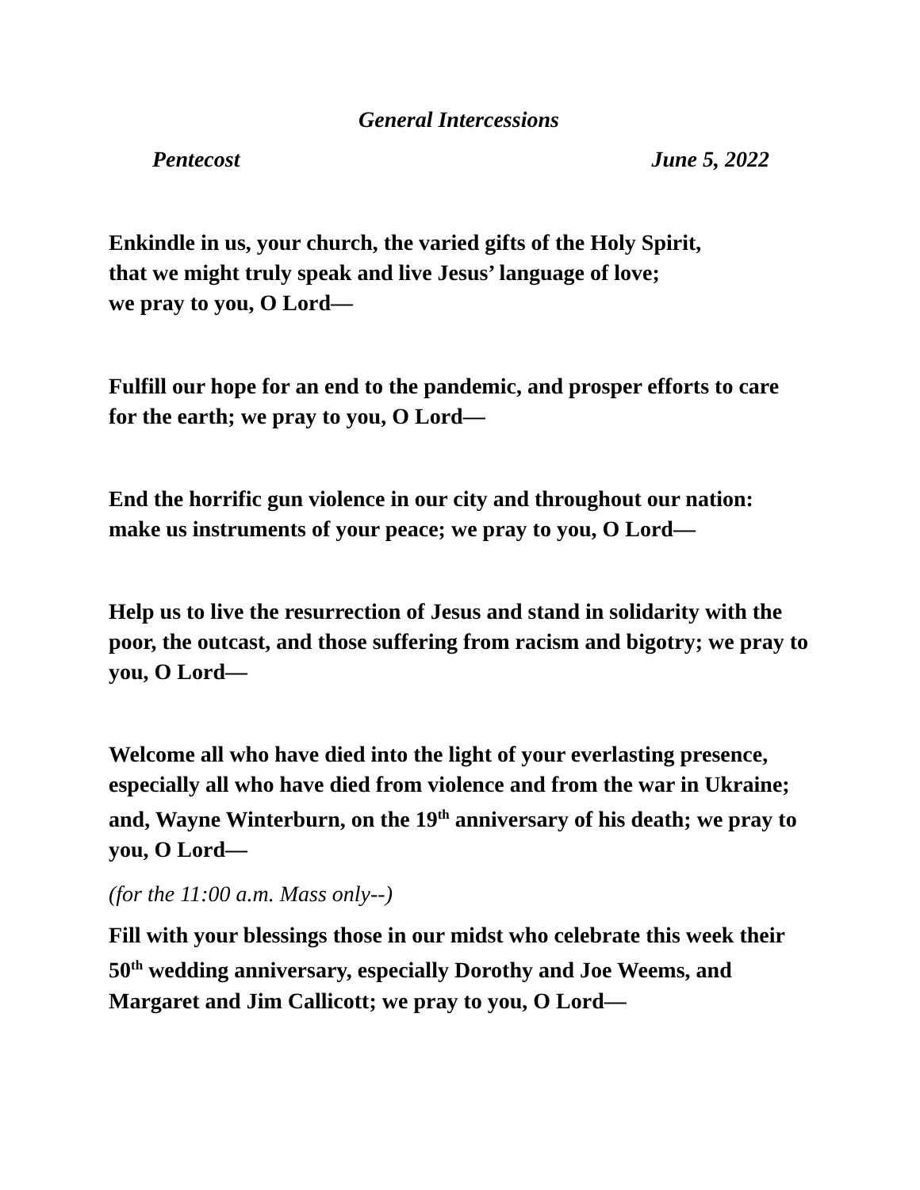General Intercessions
Pentecost June 5, 2022
Enkindle in us, your church, the varied gifts of the Holy Spirit,
that we might truly speak and live Jesus’ language of love;
we pray to you, O Lord—
Fulfill our hope for an end to the pandemic, and prosper efforts to care for the earth; we pray to you, O Lord—
End the horrific gun violence in our city and throughout our nation: make us instruments of your peace; we pray to you, O Lord—
Help us to live the resurrection of Jesus and stand in solidarity with the poor, the outcast, and those suffering from racism and bigotry; we pray to you, O Lord—
Welcome all who have died into the light of your everlasting presence, especially all who have died from violence and from the war in Ukraine; and, Wayne Winterburn, on the 19<sup>th</sup> anniversary of his death; we pray to you, O Lord—
(for the 11:00 a.m. Mass only--)
Fill with your blessings those in our midst who celebrate this week their 50<sup>th</sup> wedding anniversary, especially Dorothy and Joe Weems, and Margaret and Jim Callicott; we pray to you, O Lord—